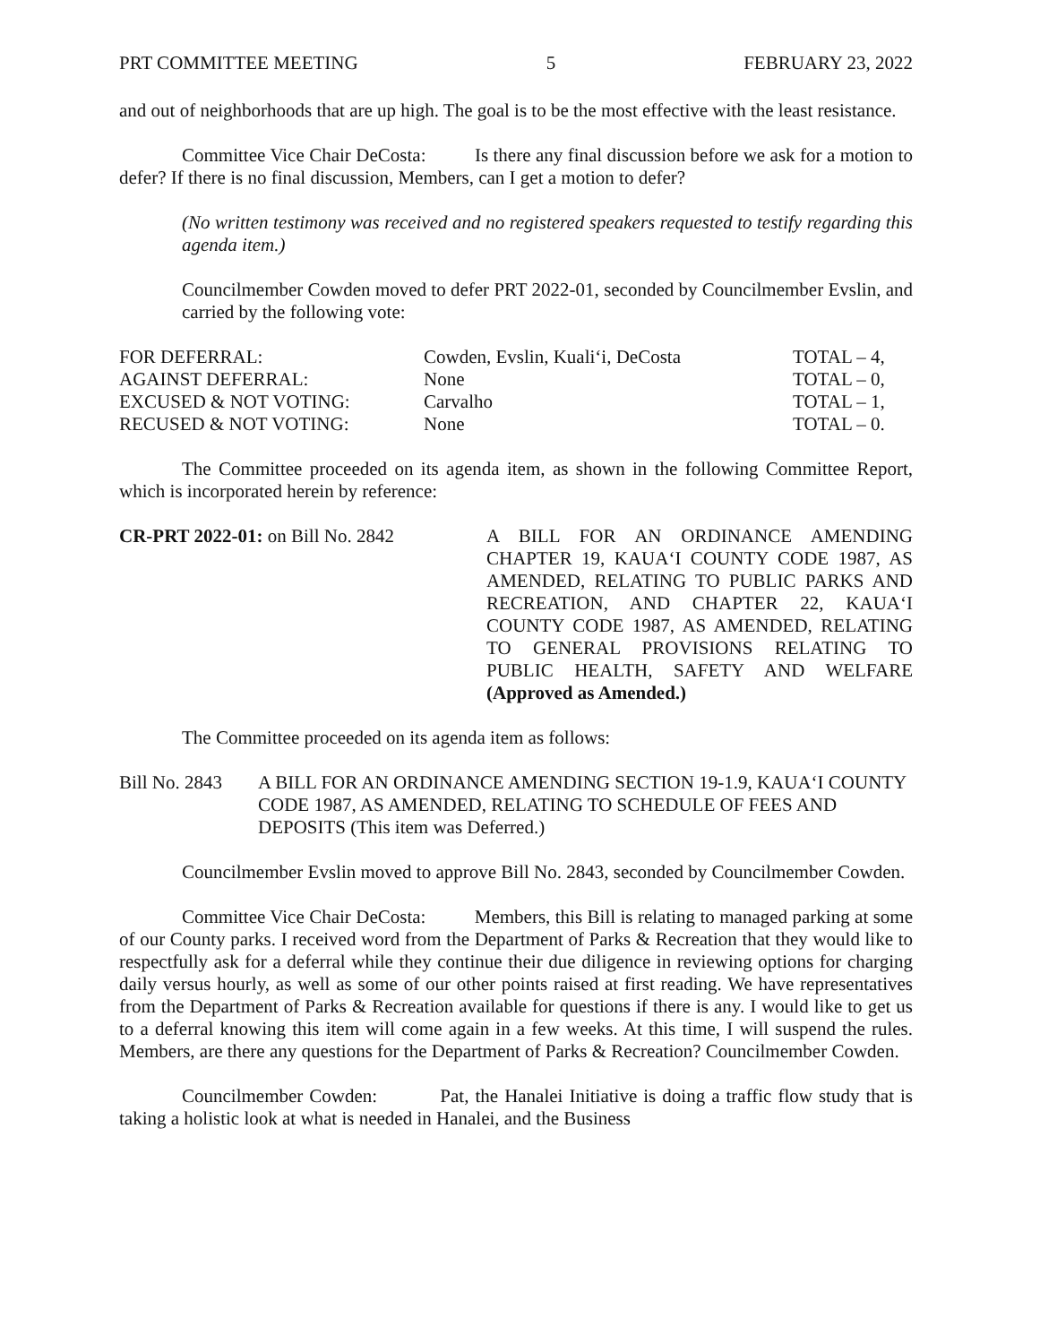PRT COMMITTEE MEETING 5 FEBRUARY 23, 2022
and out of neighborhoods that are up high. The goal is to be the most effective with the least resistance.
Committee Vice Chair DeCosta: Is there any final discussion before we ask for a motion to defer? If there is no final discussion, Members, can I get a motion to defer?
(No written testimony was received and no registered speakers requested to testify regarding this agenda item.)
Councilmember Cowden moved to defer PRT 2022-01, seconded by Councilmember Evslin, and carried by the following vote:
| FOR DEFERRAL: | Cowden, Evslin, Kuali‘i, DeCosta | TOTAL – 4, |
| AGAINST DEFERRAL: | None | TOTAL – 0, |
| EXCUSED & NOT VOTING: | Carvalho | TOTAL – 1, |
| RECUSED & NOT VOTING: | None | TOTAL – 0. |
The Committee proceeded on its agenda item, as shown in the following Committee Report, which is incorporated herein by reference:
CR-PRT 2022-01: on Bill No. 2842 A BILL FOR AN ORDINANCE AMENDING CHAPTER 19, KAUA‘I COUNTY CODE 1987, AS AMENDED, RELATING TO PUBLIC PARKS AND RECREATION, AND CHAPTER 22, KAUA‘I COUNTY CODE 1987, AS AMENDED, RELATING TO GENERAL PROVISIONS RELATING TO PUBLIC HEALTH, SAFETY AND WELFARE (Approved as Amended.)
The Committee proceeded on its agenda item as follows:
Bill No. 2843
A BILL FOR AN ORDINANCE AMENDING SECTION 19-1.9, KAUA‘I COUNTY CODE 1987, AS AMENDED, RELATING TO SCHEDULE OF FEES AND DEPOSITS (This item was Deferred.)
Councilmember Evslin moved to approve Bill No. 2843, seconded by Councilmember Cowden.
Committee Vice Chair DeCosta: Members, this Bill is relating to managed parking at some of our County parks. I received word from the Department of Parks & Recreation that they would like to respectfully ask for a deferral while they continue their due diligence in reviewing options for charging daily versus hourly, as well as some of our other points raised at first reading. We have representatives from the Department of Parks & Recreation available for questions if there is any. I would like to get us to a deferral knowing this item will come again in a few weeks. At this time, I will suspend the rules. Members, are there any questions for the Department of Parks & Recreation? Councilmember Cowden.
Councilmember Cowden: Pat, the Hanalei Initiative is doing a traffic flow study that is taking a holistic look at what is needed in Hanalei, and the Business